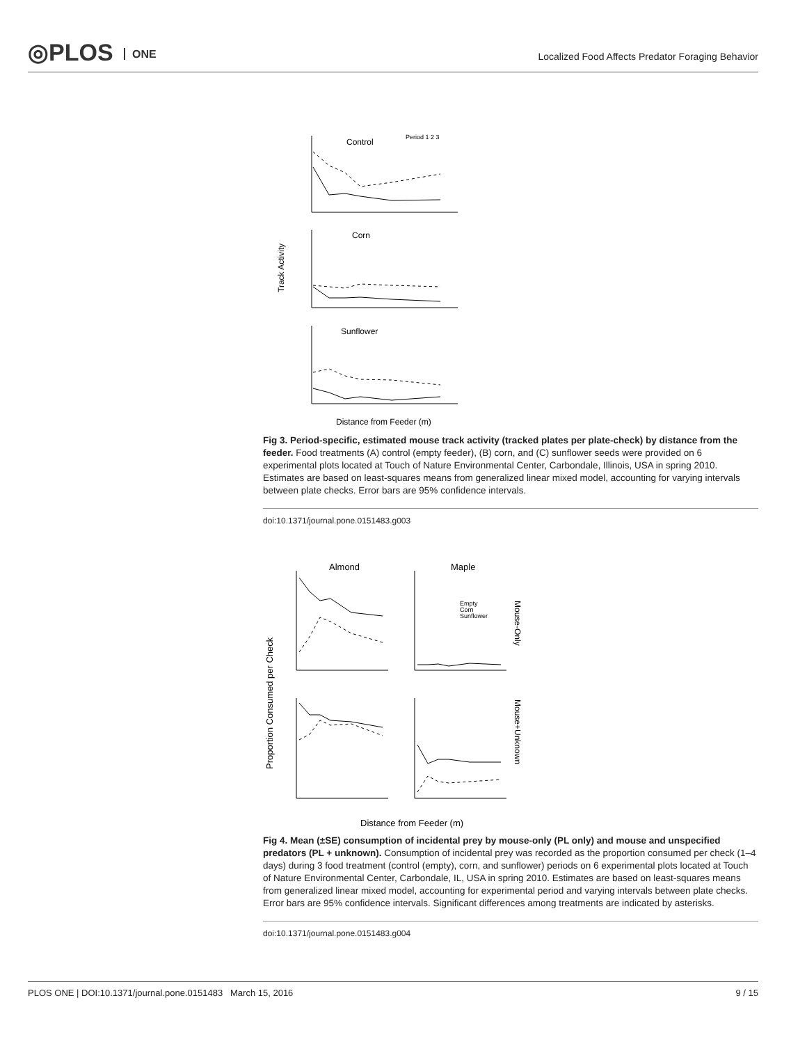◎PLOS ONE
Localized Food Affects Predator Foraging Behavior
Track Activity
Control
Period 1 2 3
Corn
Sunflower
Distance from Feeder (m)
Fig 3. Period-specific, estimated mouse track activity (tracked plates per plate-check) by distance from the feeder. Food treatments (A) control (empty feeder), (B) corn, and (C) sunflower seeds were provided on 6 experimental plots located at Touch of Nature Environmental Center, Carbondale, Illinois, USA in spring 2010. Estimates are based on least-squares means from generalized linear mixed model, accounting for varying intervals between plate checks. Error bars are 95% confidence intervals.
doi:10.1371/journal.pone.0151483.g003
Proportion Consumed per Check
Almond
Maple
Empty
Corn
Sunflower
Mouse-Only
Mouse+Unknown
Distance from Feeder (m)
Fig 4. Mean (±SE) consumption of incidental prey by mouse-only (PL only) and mouse and unspecified predators (PL + unknown). Consumption of incidental prey was recorded as the proportion consumed per check (1–4 days) during 3 food treatment (control (empty), corn, and sunflower) periods on 6 experimental plots located at Touch of Nature Environmental Center, Carbondale, IL, USA in spring 2010. Estimates are based on least-squares means from generalized linear mixed model, accounting for experimental period and varying intervals between plate checks. Error bars are 95% confidence intervals. Significant differences among treatments are indicated by asterisks.
doi:10.1371/journal.pone.0151483.g004
PLOS ONE | DOI:10.1371/journal.pone.0151483 March 15, 2016 9 / 15